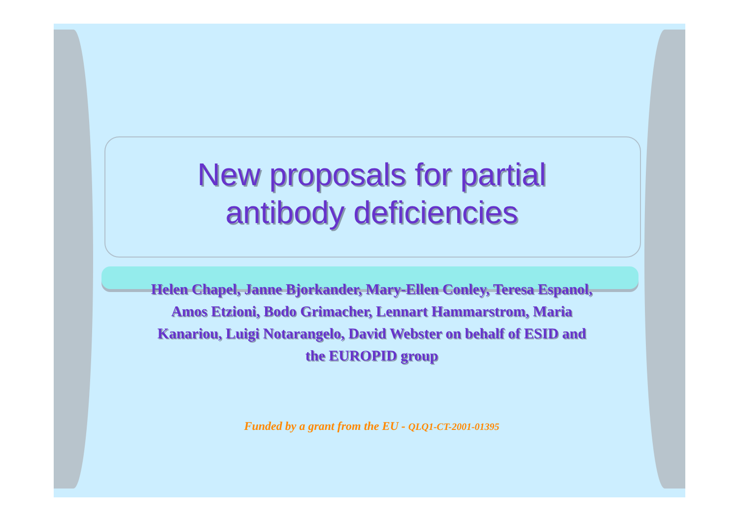New proposals for partial
antibody deficiencies
Helen Chapel, Janne Bjorkander, Mary-Ellen Conley, Teresa Espanol, Amos Etzioni, Bodo Grimacher, Lennart Hammarstrom, Maria Kanariou, Luigi Notarangelo, David Webster on behalf of ESID and the EUROPID group
Funded by a grant from the EU - QLQ1-CT-2001-01395